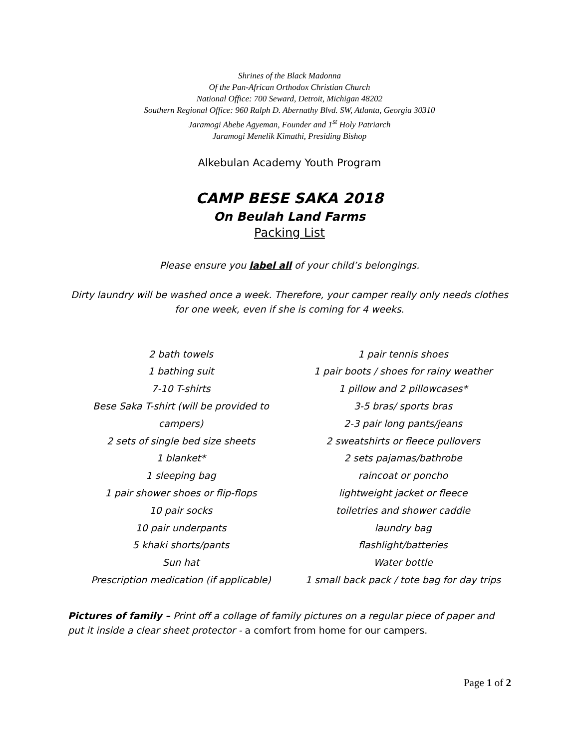Shrines of the Black Madonna
Of the Pan-African Orthodox Christian Church
National Office: 700 Seward, Detroit, Michigan 48202
Southern Regional Office: 960 Ralph D. Abernathy Blvd. SW, Atlanta, Georgia 30310
Jaramogi Abebe Agyeman, Founder and 1<sup>st</sup> Holy Patriarch
Jaramogi Menelik Kimathi, Presiding Bishop
Alkebulan Academy Youth Program
CAMP BESE SAKA 2018
On Beulah Land Farms
Packing List
Please ensure you label all of your child’s belongings.
Dirty laundry will be washed once a week. Therefore, your camper really only needs clothes
for one week, even if she is coming for 4 weeks.
2 bath towels
1 bathing suit
7-10 T-shirts
Bese Saka T-shirt (will be provided to campers)
2 sets of single bed size sheets
1 blanket*
1 sleeping bag
1 pair shower shoes or flip-flops
10 pair socks
10 pair underpants
5 khaki shorts/pants
Sun hat
Prescription medication (if applicable)
1 pair tennis shoes
1 pair boots / shoes for rainy weather
1 pillow and 2 pillowcases*
3-5 bras/ sports bras
2-3 pair long pants/jeans
2 sweatshirts or fleece pullovers
2 sets pajamas/bathrobe
raincoat or poncho
lightweight jacket or fleece
toiletries and shower caddie
laundry bag
flashlight/batteries
Water bottle
1 small back pack / tote bag for day trips
Pictures of family – Print off a collage of family pictures on a regular piece of paper and put it inside a clear sheet protector - a comfort from home for our campers.
Page 1 of 2